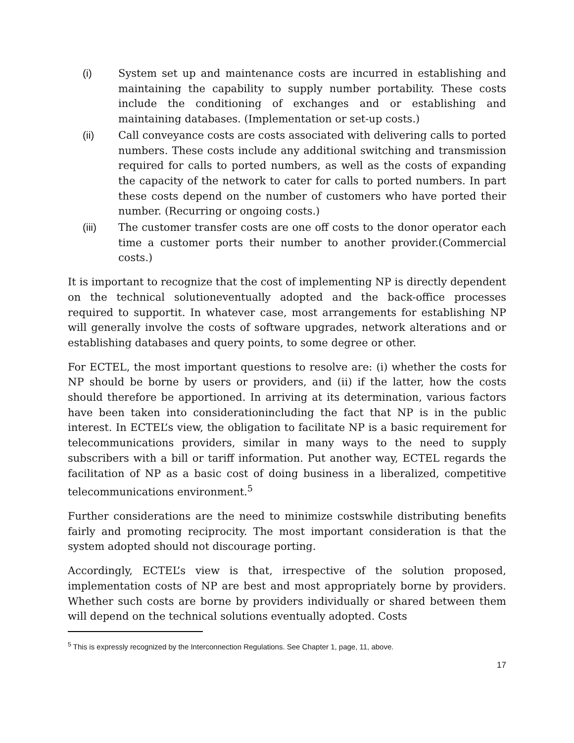(i) System set up and maintenance costs are incurred in establishing and maintaining the capability to supply number portability. These costs include the conditioning of exchanges and or establishing and maintaining databases. (Implementation or set-up costs.)
(ii) Call conveyance costs are costs associated with delivering calls to ported numbers. These costs include any additional switching and transmission required for calls to ported numbers, as well as the costs of expanding the capacity of the network to cater for calls to ported numbers. In part these costs depend on the number of customers who have ported their number. (Recurring or ongoing costs.)
(iii) The customer transfer costs are one off costs to the donor operator each time a customer ports their number to another provider.(Commercial costs.)
It is important to recognize that the cost of implementing NP is directly dependent on the technical solutioneventually adopted and the back-office processes required to supportit. In whatever case, most arrangements for establishing NP will generally involve the costs of software upgrades, network alterations and or establishing databases and query points, to some degree or other.
For ECTEL, the most important questions to resolve are: (i) whether the costs for NP should be borne by users or providers, and (ii) if the latter, how the costs should therefore be apportioned. In arriving at its determination, various factors have been taken into considerationincluding the fact that NP is in the public interest. In ECTEL’s view, the obligation to facilitate NP is a basic requirement for telecommunications providers, similar in many ways to the need to supply subscribers with a bill or tariff information. Put another way, ECTEL regards the facilitation of NP as a basic cost of doing business in a liberalized, competitive telecommunications environment.<sup>5</sup>
Further considerations are the need to minimize costswhile distributing benefits fairly and promoting reciprocity. The most important consideration is that the system adopted should not discourage porting.
Accordingly, ECTEL’s view is that, irrespective of the solution proposed, implementation costs of NP are best and most appropriately borne by providers. Whether such costs are borne by providers individually or shared between them will depend on the technical solutions eventually adopted. Costs
<sup>5</sup> This is expressly recognized by the Interconnection Regulations. See Chapter 1, page, 11, above.
17